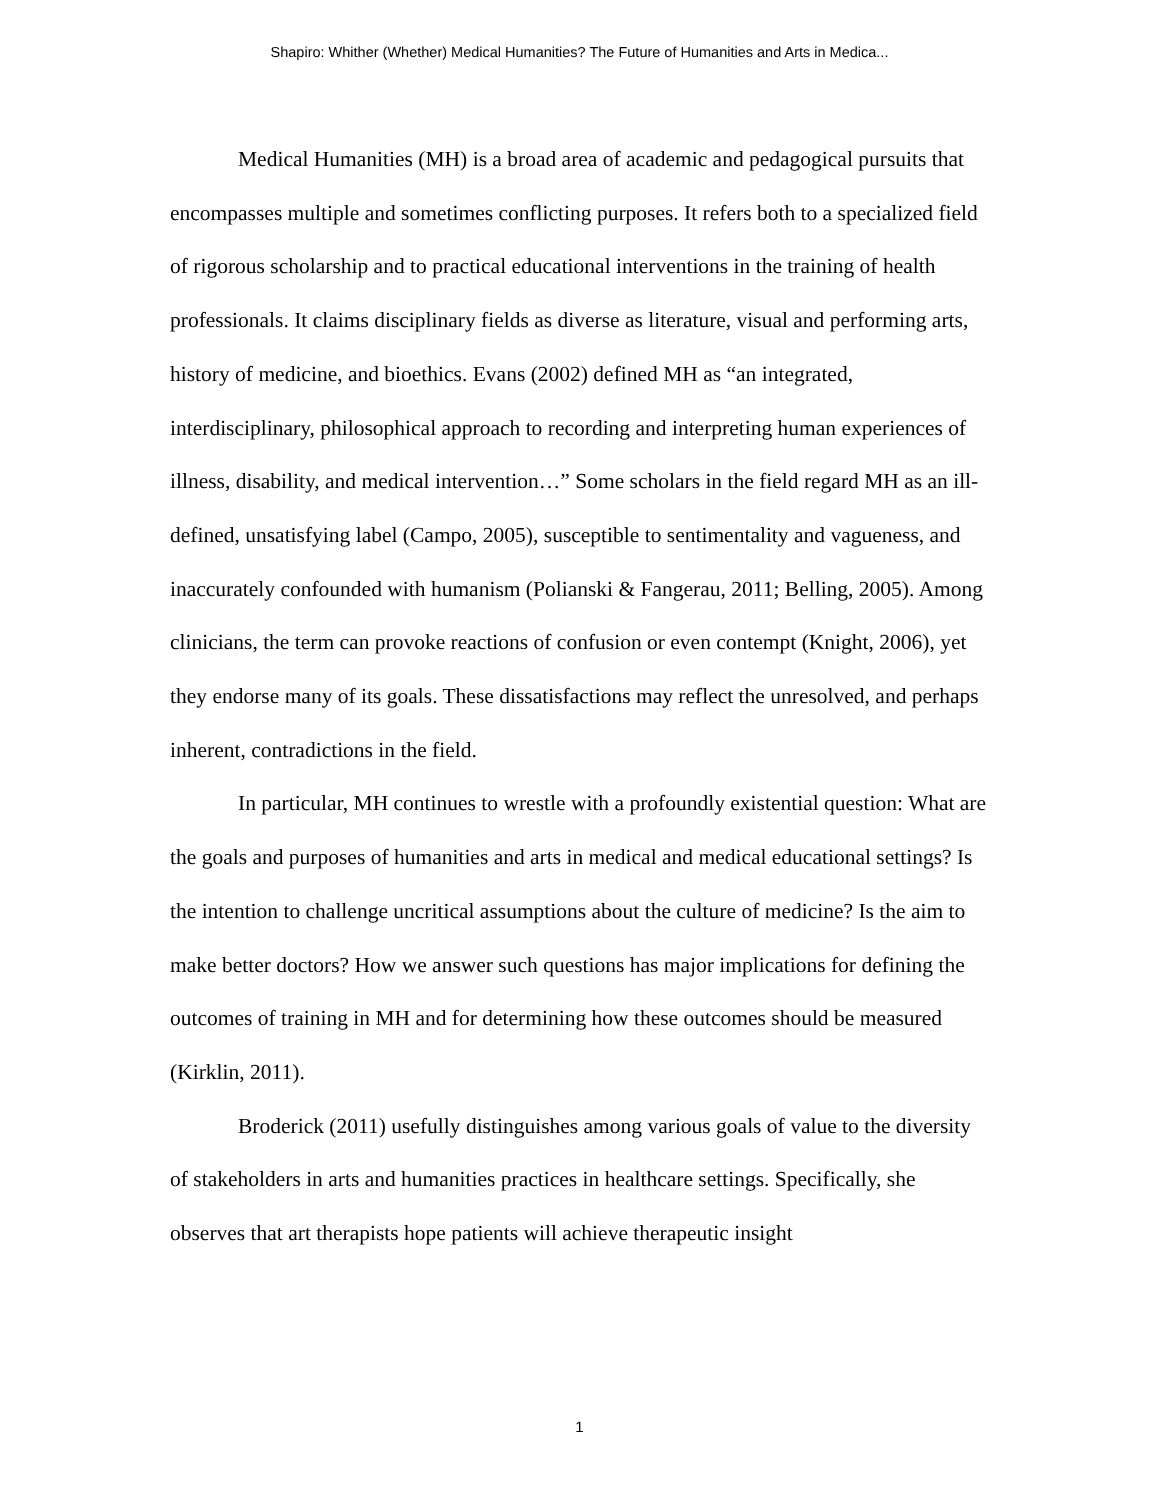Shapiro: Whither (Whether) Medical Humanities? The Future of Humanities and Arts in Medica...
Medical Humanities (MH) is a broad area of academic and pedagogical pursuits that encompasses multiple and sometimes conflicting purposes. It refers both to a specialized field of rigorous scholarship and to practical educational interventions in the training of health professionals. It claims disciplinary fields as diverse as literature, visual and performing arts, history of medicine, and bioethics. Evans (2002) defined MH as “an integrated, interdisciplinary, philosophical approach to recording and interpreting human experiences of illness, disability, and medical intervention…” Some scholars in the field regard MH as an ill-defined, unsatisfying label (Campo, 2005), susceptible to sentimentality and vagueness, and inaccurately confounded with humanism (Polianski & Fangerau, 2011; Belling, 2005). Among clinicians, the term can provoke reactions of confusion or even contempt (Knight, 2006), yet they endorse many of its goals. These dissatisfactions may reflect the unresolved, and perhaps inherent, contradictions in the field.
In particular, MH continues to wrestle with a profoundly existential question: What are the goals and purposes of humanities and arts in medical and medical educational settings? Is the intention to challenge uncritical assumptions about the culture of medicine? Is the aim to make better doctors? How we answer such questions has major implications for defining the outcomes of training in MH and for determining how these outcomes should be measured (Kirklin, 2011).
Broderick (2011) usefully distinguishes among various goals of value to the diversity of stakeholders in arts and humanities practices in healthcare settings. Specifically, she observes that art therapists hope patients will achieve therapeutic insight
1